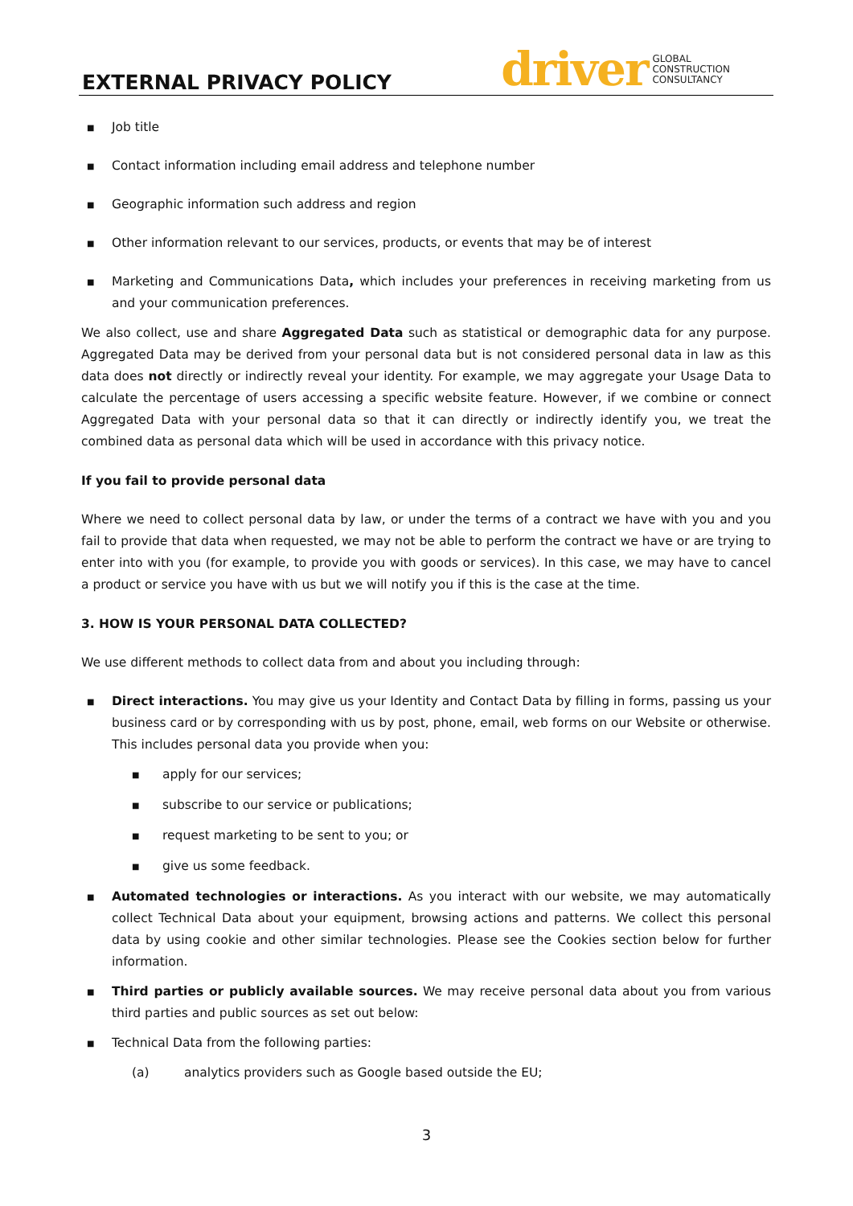EXTERNAL PRIVACY POLICY
driver GLOBAL
CONSTRUCTION
CONSULTANCY
■ Job title
■ Contact information including email address and telephone number
■ Geographic information such address and region
■ Other information relevant to our services, products, or events that may be of interest
■ Marketing and Communications Data, which includes your preferences in receiving marketing from us and your communication preferences.
We also collect, use and share Aggregated Data such as statistical or demographic data for any purpose. Aggregated Data may be derived from your personal data but is not considered personal data in law as this data does not directly or indirectly reveal your identity. For example, we may aggregate your Usage Data to calculate the percentage of users accessing a specific website feature. However, if we combine or connect Aggregated Data with your personal data so that it can directly or indirectly identify you, we treat the combined data as personal data which will be used in accordance with this privacy notice.
If you fail to provide personal data
Where we need to collect personal data by law, or under the terms of a contract we have with you and you fail to provide that data when requested, we may not be able to perform the contract we have or are trying to enter into with you (for example, to provide you with goods or services). In this case, we may have to cancel a product or service you have with us but we will notify you if this is the case at the time.
3. HOW IS YOUR PERSONAL DATA COLLECTED?
We use different methods to collect data from and about you including through:
■ Direct interactions. You may give us your Identity and Contact Data by filling in forms, passing us your business card or by corresponding with us by post, phone, email, web forms on our Website or otherwise. This includes personal data you provide when you:
■ apply for our services;
■ subscribe to our service or publications;
■ request marketing to be sent to you; or
■ give us some feedback.
■ Automated technologies or interactions. As you interact with our website, we may automatically collect Technical Data about your equipment, browsing actions and patterns. We collect this personal data by using cookie and other similar technologies. Please see the Cookies section below for further information.
■ Third parties or publicly available sources. We may receive personal data about you from various third parties and public sources as set out below:
■ Technical Data from the following parties:
(a) analytics providers such as Google based outside the EU;
3